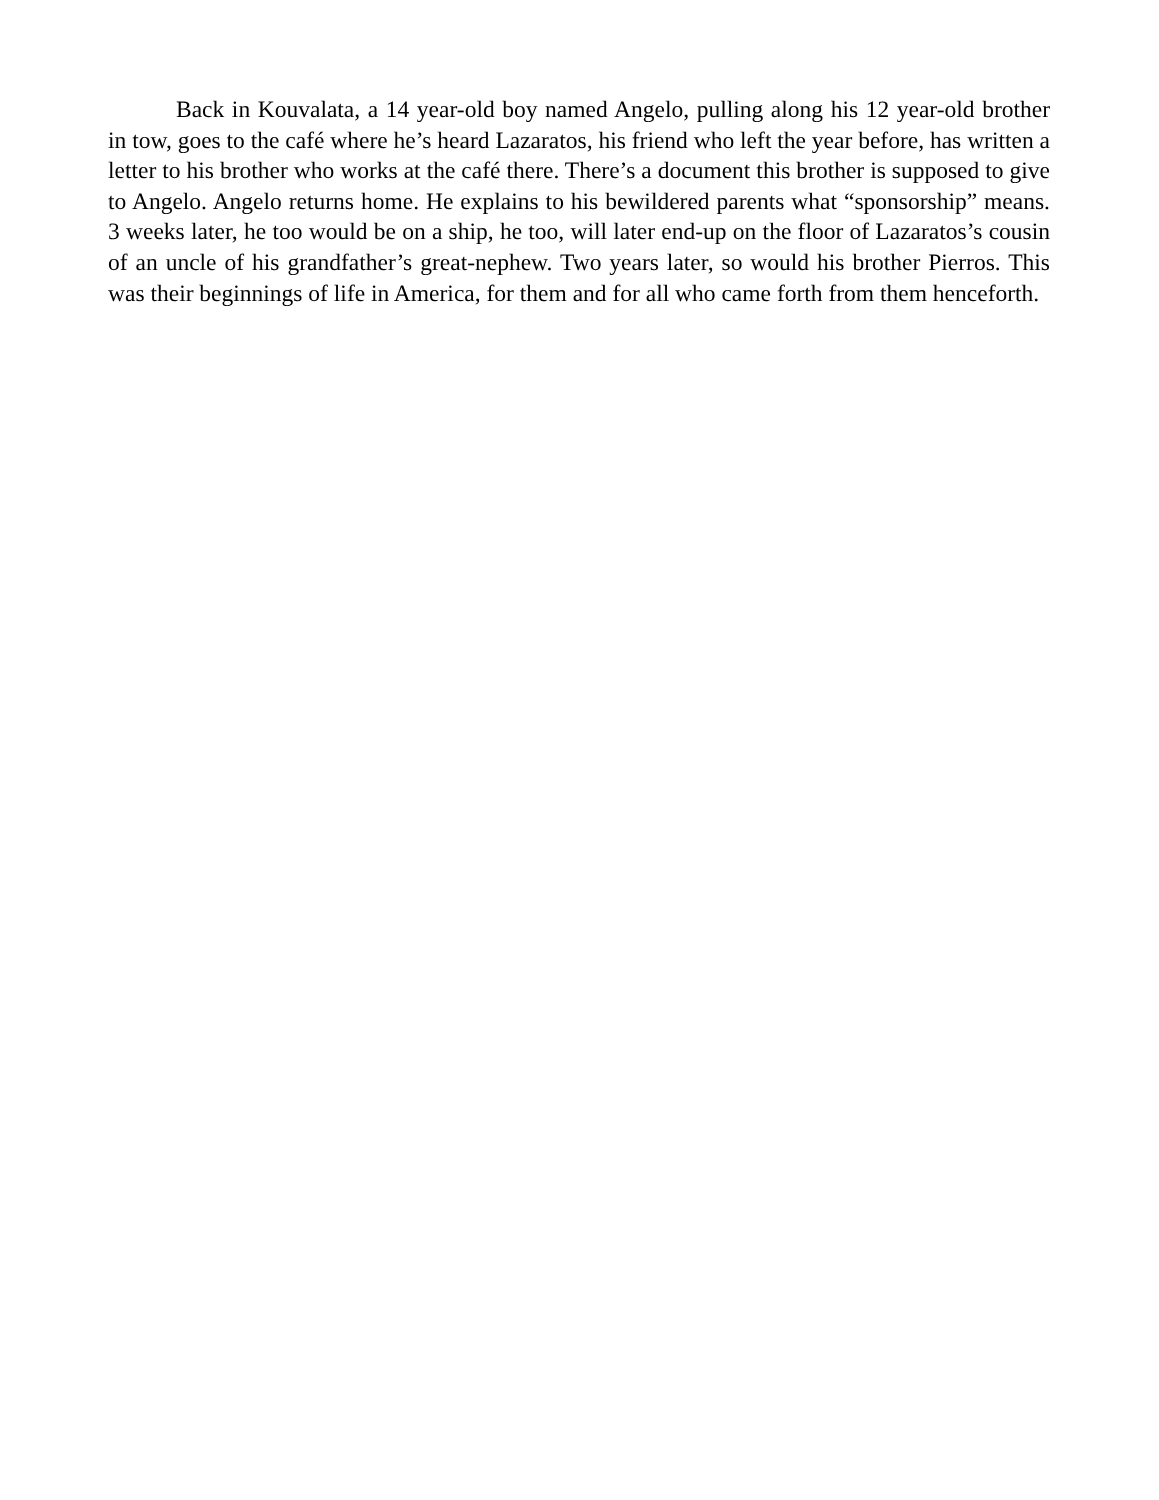Back in Kouvalata, a 14 year-old boy named Angelo, pulling along his 12 year-old brother in tow, goes to the café where he’s heard Lazaratos, his friend who left the year before, has written a letter to his brother who works at the café there. There’s a document this brother is supposed to give to Angelo. Angelo returns home. He explains to his bewildered parents what “sponsorship” means. 3 weeks later, he too would be on a ship, he too, will later end-up on the floor of Lazaratos’s cousin of an uncle of his grandfather’s great-nephew. Two years later, so would his brother Pierros. This was their beginnings of life in America, for them and for all who came forth from them henceforth.